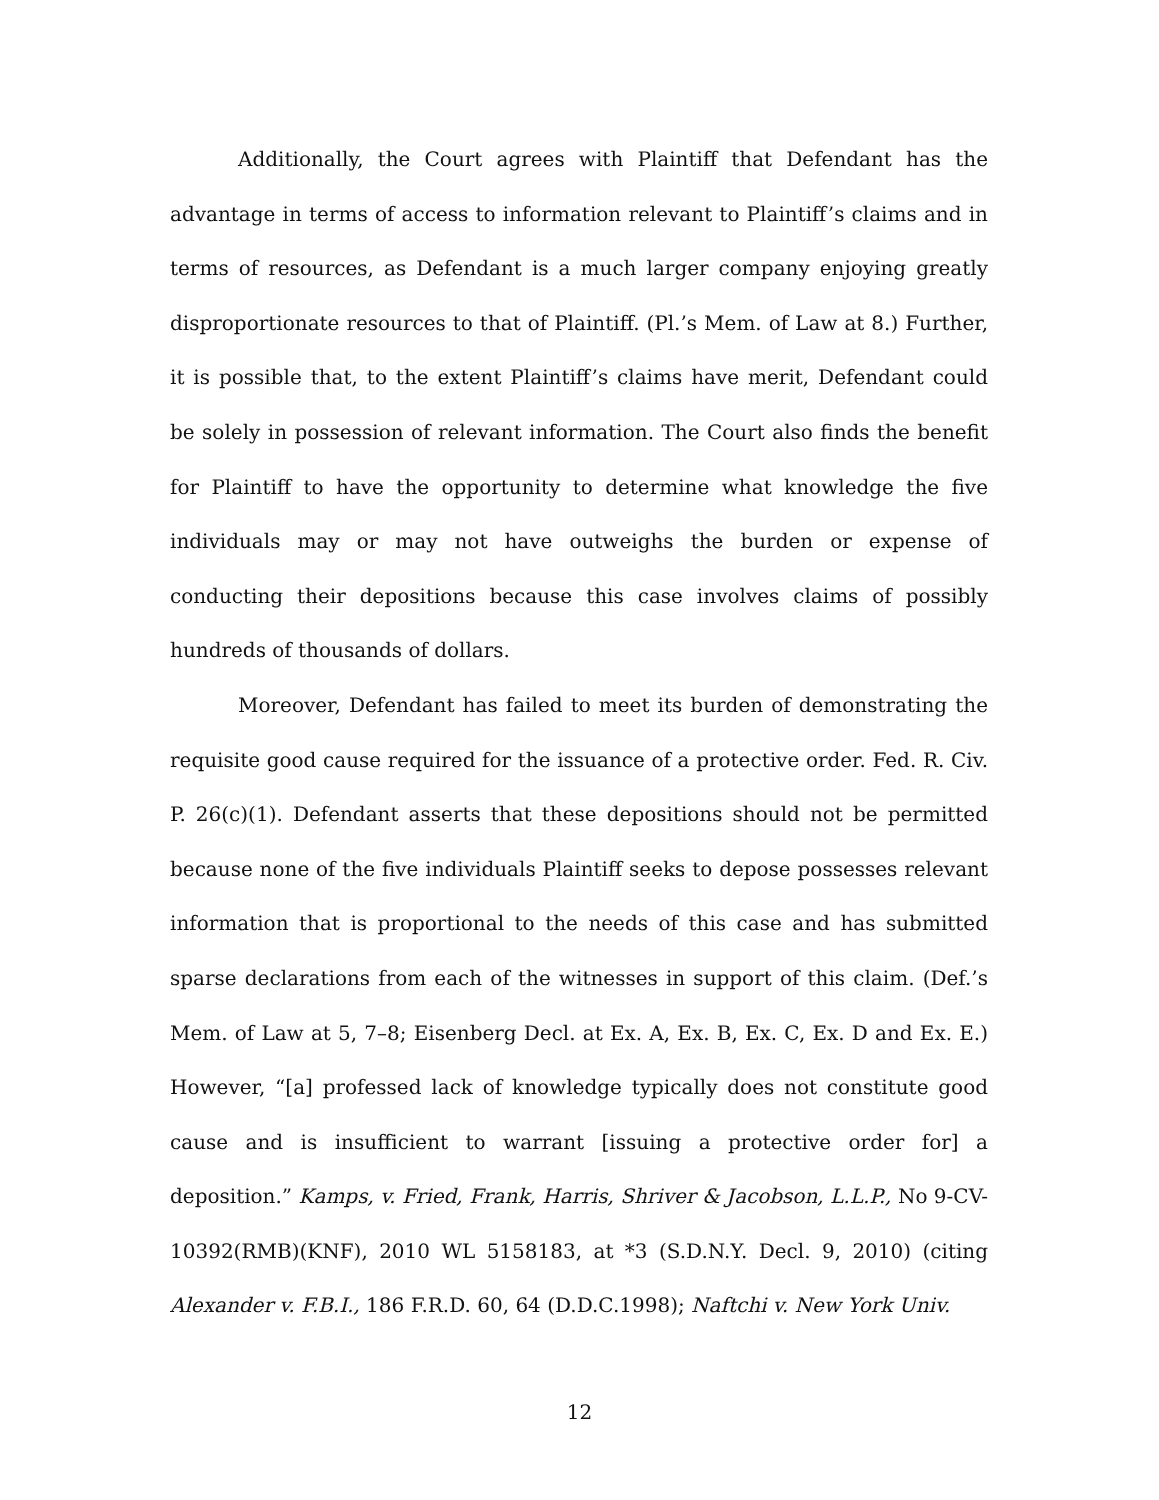Additionally, the Court agrees with Plaintiff that Defendant has the advantage in terms of access to information relevant to Plaintiff’s claims and in terms of resources, as Defendant is a much larger company enjoying greatly disproportionate resources to that of Plaintiff. (Pl.’s Mem. of Law at 8.) Further, it is possible that, to the extent Plaintiff’s claims have merit, Defendant could be solely in possession of relevant information. The Court also finds the benefit for Plaintiff to have the opportunity to determine what knowledge the five individuals may or may not have outweighs the burden or expense of conducting their depositions because this case involves claims of possibly hundreds of thousands of dollars.
Moreover, Defendant has failed to meet its burden of demonstrating the requisite good cause required for the issuance of a protective order. Fed. R. Civ. P. 26(c)(1). Defendant asserts that these depositions should not be permitted because none of the five individuals Plaintiff seeks to depose possesses relevant information that is proportional to the needs of this case and has submitted sparse declarations from each of the witnesses in support of this claim. (Def.’s Mem. of Law at 5, 7–8; Eisenberg Decl. at Ex. A, Ex. B, Ex. C, Ex. D and Ex. E.) However, “[a] professed lack of knowledge typically does not constitute good cause and is insufficient to warrant [issuing a protective order for] a deposition.” Kamps, v. Fried, Frank, Harris, Shriver & Jacobson, L.L.P., No 9-CV-10392(RMB)(KNF), 2010 WL 5158183, at *3 (S.D.N.Y. Decl. 9, 2010) (citing Alexander v. F.B.I., 186 F.R.D. 60, 64 (D.D.C.1998); Naftchi v. New York Univ.
12